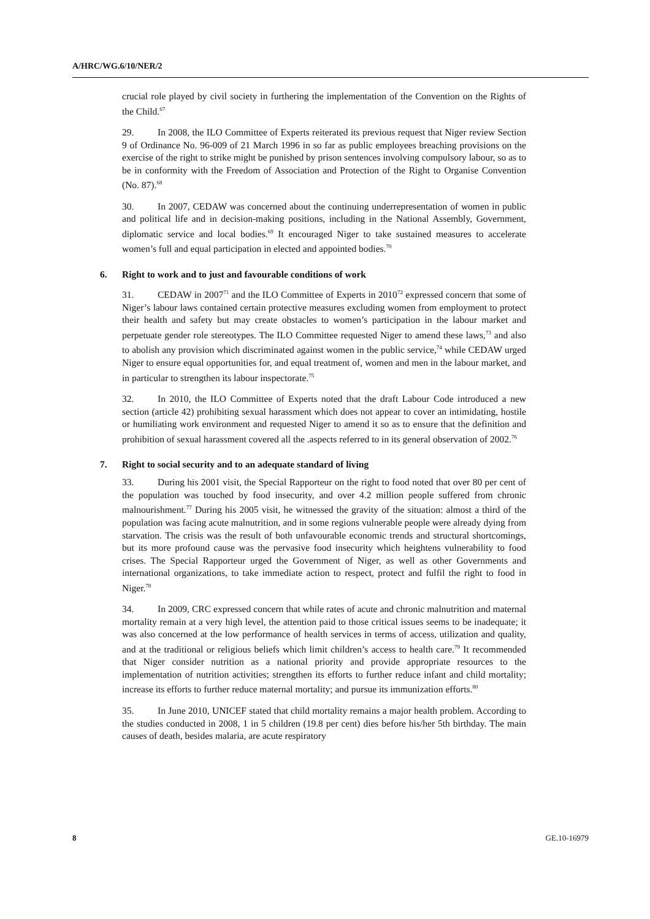A/HRC/WG.6/10/NER/2
crucial role played by civil society in furthering the implementation of the Convention on the Rights of the Child.<sup>67</sup>
29. In 2008, the ILO Committee of Experts reiterated its previous request that Niger review Section 9 of Ordinance No. 96-009 of 21 March 1996 in so far as public employees breaching provisions on the exercise of the right to strike might be punished by prison sentences involving compulsory labour, so as to be in conformity with the Freedom of Association and Protection of the Right to Organise Convention (No. 87).<sup>68</sup>
30. In 2007, CEDAW was concerned about the continuing underrepresentation of women in public and political life and in decision-making positions, including in the National Assembly, Government, diplomatic service and local bodies.<sup>69</sup> It encouraged Niger to take sustained measures to accelerate women’s full and equal participation in elected and appointed bodies.<sup>70</sup>
6. Right to work and to just and favourable conditions of work
31. CEDAW in 2007<sup>71</sup> and the ILO Committee of Experts in 2010<sup>72</sup> expressed concern that some of Niger’s labour laws contained certain protective measures excluding women from employment to protect their health and safety but may create obstacles to women’s participation in the labour market and perpetuate gender role stereotypes. The ILO Committee requested Niger to amend these laws,<sup>73</sup> and also to abolish any provision which discriminated against women in the public service,<sup>74</sup> while CEDAW urged Niger to ensure equal opportunities for, and equal treatment of, women and men in the labour market, and in particular to strengthen its labour inspectorate.<sup>75</sup>
32. In 2010, the ILO Committee of Experts noted that the draft Labour Code introduced a new section (article 42) prohibiting sexual harassment which does not appear to cover an intimidating, hostile or humiliating work environment and requested Niger to amend it so as to ensure that the definition and prohibition of sexual harassment covered all the .aspects referred to in its general observation of 2002.<sup>76</sup>
7. Right to social security and to an adequate standard of living
33. During his 2001 visit, the Special Rapporteur on the right to food noted that over 80 per cent of the population was touched by food insecurity, and over 4.2 million people suffered from chronic malnourishment.<sup>77</sup> During his 2005 visit, he witnessed the gravity of the situation: almost a third of the population was facing acute malnutrition, and in some regions vulnerable people were already dying from starvation. The crisis was the result of both unfavourable economic trends and structural shortcomings, but its more profound cause was the pervasive food insecurity which heightens vulnerability to food crises. The Special Rapporteur urged the Government of Niger, as well as other Governments and international organizations, to take immediate action to respect, protect and fulfil the right to food in Niger.<sup>78</sup>
34. In 2009, CRC expressed concern that while rates of acute and chronic malnutrition and maternal mortality remain at a very high level, the attention paid to those critical issues seems to be inadequate; it was also concerned at the low performance of health services in terms of access, utilization and quality, and at the traditional or religious beliefs which limit children’s access to health care.<sup>79</sup> It recommended that Niger consider nutrition as a national priority and provide appropriate resources to the implementation of nutrition activities; strengthen its efforts to further reduce infant and child mortality; increase its efforts to further reduce maternal mortality; and pursue its immunization efforts.<sup>80</sup>
35. In June 2010, UNICEF stated that child mortality remains a major health problem. According to the studies conducted in 2008, 1 in 5 children (19.8 per cent) dies before his/her 5th birthday. The main causes of death, besides malaria, are acute respiratory
8 GE.10-16979